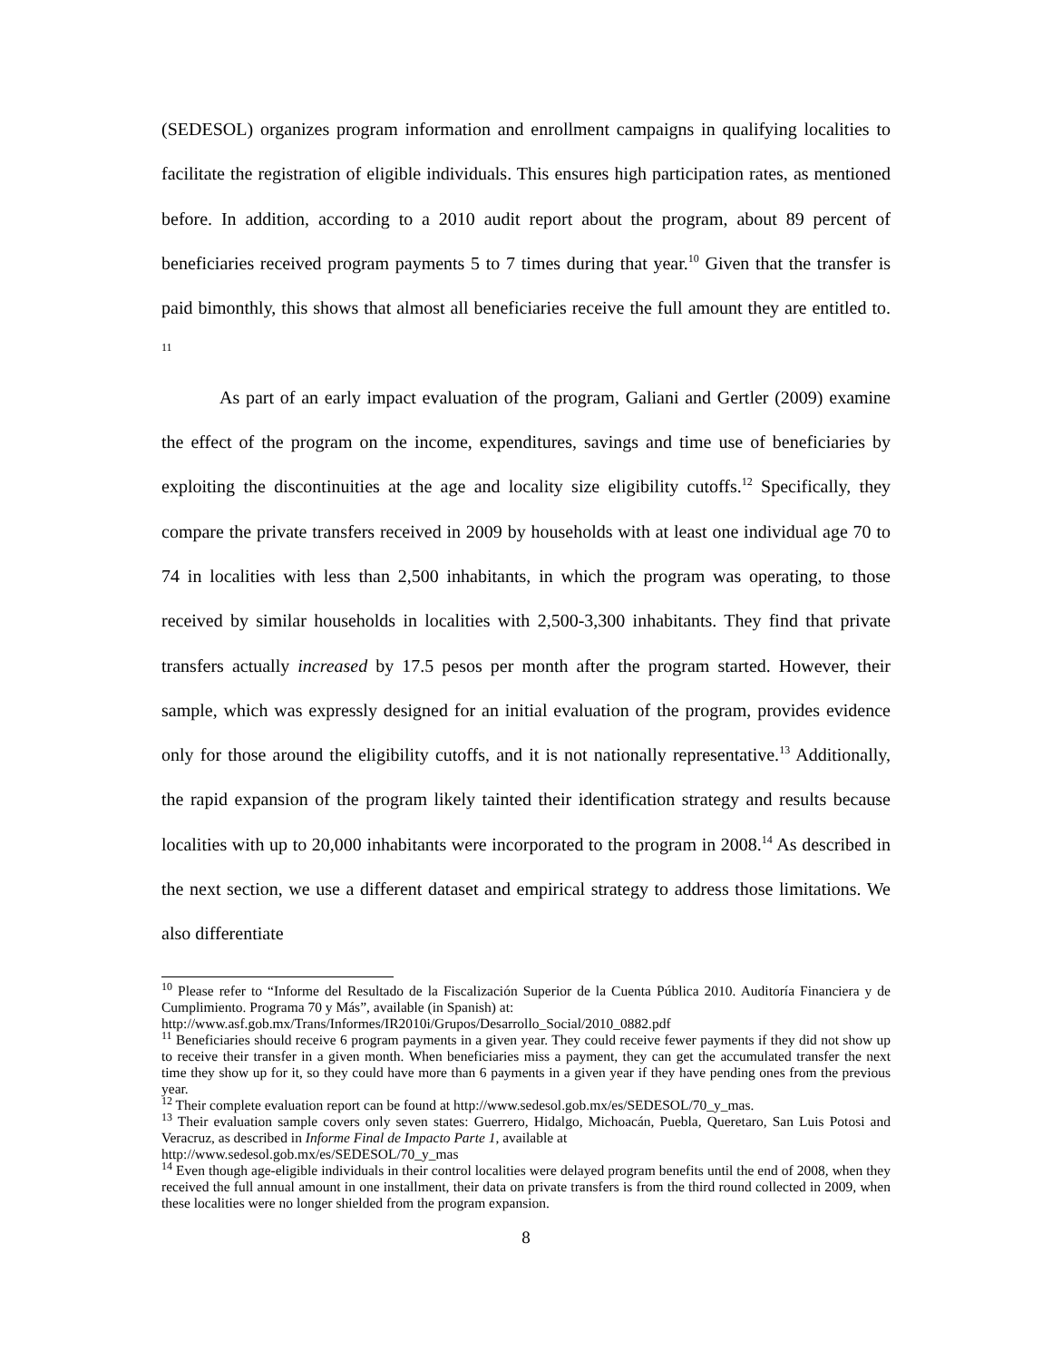(SEDESOL) organizes program information and enrollment campaigns in qualifying localities to facilitate the registration of eligible individuals. This ensures high participation rates, as mentioned before. In addition, according to a 2010 audit report about the program, about 89 percent of beneficiaries received program payments 5 to 7 times during that year.<sup>10</sup> Given that the transfer is paid bimonthly, this shows that almost all beneficiaries receive the full amount they are entitled to. <sup>11</sup>
As part of an early impact evaluation of the program, Galiani and Gertler (2009) examine the effect of the program on the income, expenditures, savings and time use of beneficiaries by exploiting the discontinuities at the age and locality size eligibility cutoffs.<sup>12</sup> Specifically, they compare the private transfers received in 2009 by households with at least one individual age 70 to 74 in localities with less than 2,500 inhabitants, in which the program was operating, to those received by similar households in localities with 2,500-3,300 inhabitants. They find that private transfers actually increased by 17.5 pesos per month after the program started. However, their sample, which was expressly designed for an initial evaluation of the program, provides evidence only for those around the eligibility cutoffs, and it is not nationally representative.<sup>13</sup> Additionally, the rapid expansion of the program likely tainted their identification strategy and results because localities with up to 20,000 inhabitants were incorporated to the program in 2008.<sup>14</sup> As described in the next section, we use a different dataset and empirical strategy to address those limitations. We also differentiate
<sup>10</sup> Please refer to “Informe del Resultado de la Fiscalización Superior de la Cuenta Pública 2010. Auditoría Financiera y de Cumplimiento. Programa 70 y Más”, available (in Spanish) at:
http://www.asf.gob.mx/Trans/Informes/IR2010i/Grupos/Desarrollo_Social/2010_0882.pdf
<sup>11</sup> Beneficiaries should receive 6 program payments in a given year. They could receive fewer payments if they did not show up to receive their transfer in a given month. When beneficiaries miss a payment, they can get the accumulated transfer the next time they show up for it, so they could have more than 6 payments in a given year if they have pending ones from the previous year.
<sup>12</sup> Their complete evaluation report can be found at http://www.sedesol.gob.mx/es/SEDESOL/70_y_mas.
<sup>13</sup> Their evaluation sample covers only seven states: Guerrero, Hidalgo, Michoacán, Puebla, Queretaro, San Luis Potosi and Veracruz, as described in Informe Final de Impacto Parte 1, available at
http://www.sedesol.gob.mx/es/SEDESOL/70_y_mas
<sup>14</sup> Even though age-eligible individuals in their control localities were delayed program benefits until the end of 2008, when they received the full annual amount in one installment, their data on private transfers is from the third round collected in 2009, when these localities were no longer shielded from the program expansion.
8